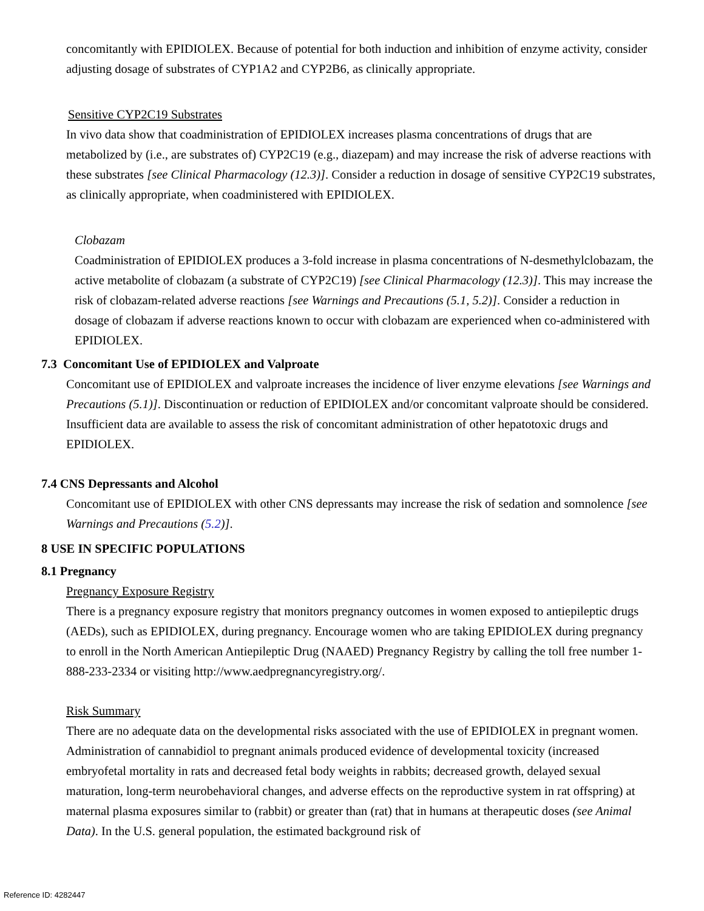concomitantly with EPIDIOLEX. Because of potential for both induction and inhibition of enzyme activity, consider adjusting dosage of substrates of CYP1A2 and CYP2B6, as clinically appropriate.
Sensitive CYP2C19 Substrates
In vivo data show that coadministration of EPIDIOLEX increases plasma concentrations of drugs that are metabolized by (i.e., are substrates of) CYP2C19 (e.g., diazepam) and may increase the risk of adverse reactions with these substrates [see Clinical Pharmacology (12.3)]. Consider a reduction in dosage of sensitive CYP2C19 substrates, as clinically appropriate, when coadministered with EPIDIOLEX.
Clobazam
Coadministration of EPIDIOLEX produces a 3-fold increase in plasma concentrations of N-desmethylclobazam, the active metabolite of clobazam (a substrate of CYP2C19) [see Clinical Pharmacology (12.3)]. This may increase the risk of clobazam-related adverse reactions [see Warnings and Precautions (5.1, 5.2)]. Consider a reduction in dosage of clobazam if adverse reactions known to occur with clobazam are experienced when co-administered with EPIDIOLEX.
7.3 Concomitant Use of EPIDIOLEX and Valproate
Concomitant use of EPIDIOLEX and valproate increases the incidence of liver enzyme elevations [see Warnings and Precautions (5.1)]. Discontinuation or reduction of EPIDIOLEX and/or concomitant valproate should be considered. Insufficient data are available to assess the risk of concomitant administration of other hepatotoxic drugs and EPIDIOLEX.
7.4 CNS Depressants and Alcohol
Concomitant use of EPIDIOLEX with other CNS depressants may increase the risk of sedation and somnolence [see Warnings and Precautions (5.2)].
8 USE IN SPECIFIC POPULATIONS
8.1 Pregnancy
Pregnancy Exposure Registry
There is a pregnancy exposure registry that monitors pregnancy outcomes in women exposed to antiepileptic drugs (AEDs), such as EPIDIOLEX, during pregnancy. Encourage women who are taking EPIDIOLEX during pregnancy to enroll in the North American Antiepileptic Drug (NAAED) Pregnancy Registry by calling the toll free number 1-888-233-2334 or visiting http://www.aedpregnancyregistry.org/.
Risk Summary
There are no adequate data on the developmental risks associated with the use of EPIDIOLEX in pregnant women. Administration of cannabidiol to pregnant animals produced evidence of developmental toxicity (increased embryofetal mortality in rats and decreased fetal body weights in rabbits; decreased growth, delayed sexual maturation, long-term neurobehavioral changes, and adverse effects on the reproductive system in rat offspring) at maternal plasma exposures similar to (rabbit) or greater than (rat) that in humans at therapeutic doses (see Animal Data). In the U.S. general population, the estimated background risk of
Reference ID: 4282447